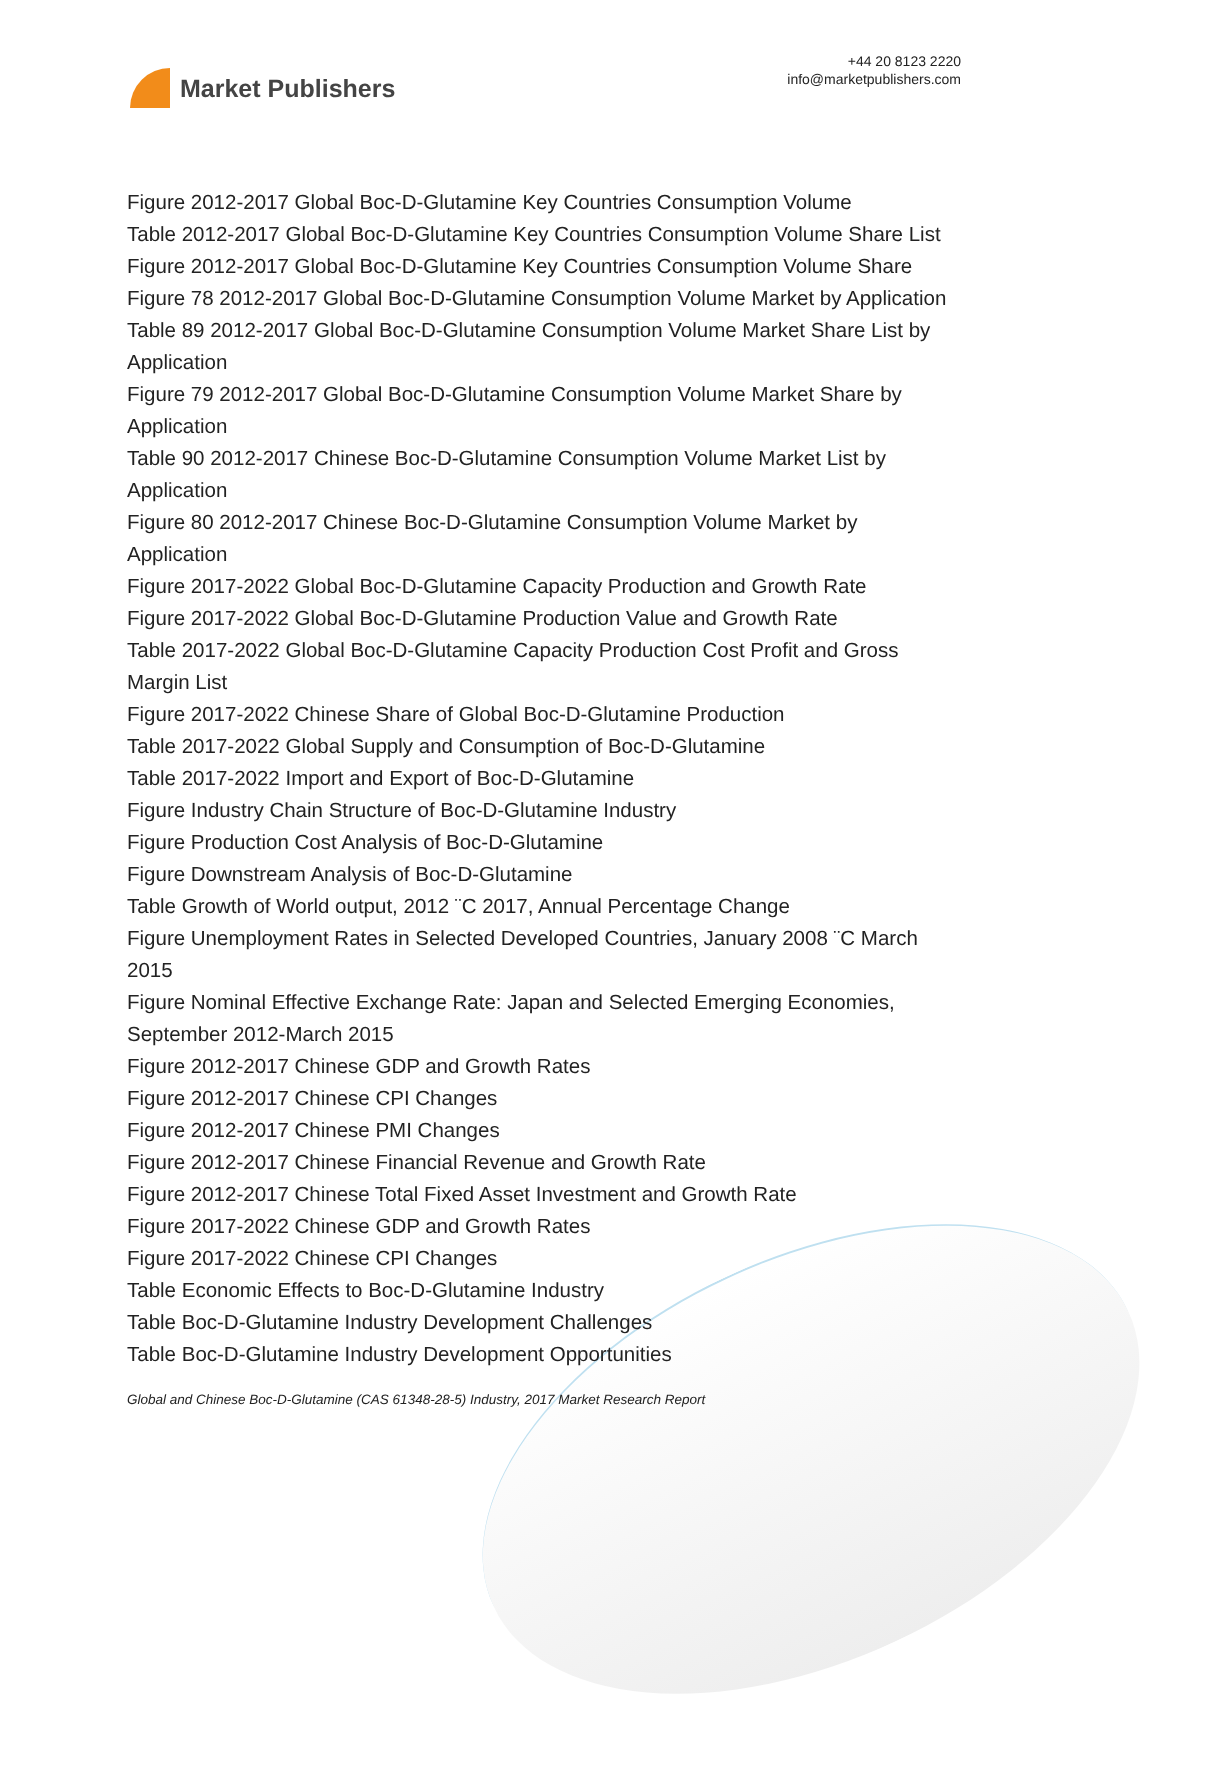Market Publishers
+44 20 8123 2220
info@marketpublishers.com
Figure 2012-2017 Global Boc-D-Glutamine Key Countries Consumption Volume
Table 2012-2017 Global Boc-D-Glutamine Key Countries Consumption Volume Share List
Figure 2012-2017 Global Boc-D-Glutamine Key Countries Consumption Volume Share
Figure 78 2012-2017 Global Boc-D-Glutamine Consumption Volume Market by Application
Table 89 2012-2017 Global Boc-D-Glutamine Consumption Volume Market Share List by Application
Figure 79 2012-2017 Global Boc-D-Glutamine Consumption Volume Market Share by Application
Table 90 2012-2017 Chinese Boc-D-Glutamine Consumption Volume Market List by Application
Figure 80 2012-2017 Chinese Boc-D-Glutamine Consumption Volume Market by Application
Figure 2017-2022 Global Boc-D-Glutamine Capacity Production and Growth Rate
Figure 2017-2022 Global Boc-D-Glutamine Production Value and Growth Rate
Table 2017-2022 Global Boc-D-Glutamine Capacity Production Cost Profit and Gross Margin List
Figure 2017-2022 Chinese Share of Global Boc-D-Glutamine Production
Table 2017-2022 Global Supply and Consumption of Boc-D-Glutamine
Table 2017-2022 Import and Export of Boc-D-Glutamine
Figure Industry Chain Structure of Boc-D-Glutamine Industry
Figure Production Cost Analysis of Boc-D-Glutamine
Figure Downstream Analysis of Boc-D-Glutamine
Table Growth of World output, 2012 ¨C 2017, Annual Percentage Change
Figure Unemployment Rates in Selected Developed Countries, January 2008 ¨C March 2015
Figure Nominal Effective Exchange Rate: Japan and Selected Emerging Economies, September 2012-March 2015
Figure 2012-2017 Chinese GDP and Growth Rates
Figure 2012-2017 Chinese CPI Changes
Figure 2012-2017 Chinese PMI Changes
Figure 2012-2017 Chinese Financial Revenue and Growth Rate
Figure 2012-2017 Chinese Total Fixed Asset Investment and Growth Rate
Figure 2017-2022 Chinese GDP and Growth Rates
Figure 2017-2022 Chinese CPI Changes
Table Economic Effects to Boc-D-Glutamine Industry
Table Boc-D-Glutamine Industry Development Challenges
Table Boc-D-Glutamine Industry Development Opportunities
Global and Chinese Boc-D-Glutamine (CAS 61348-28-5) Industry, 2017 Market Research Report